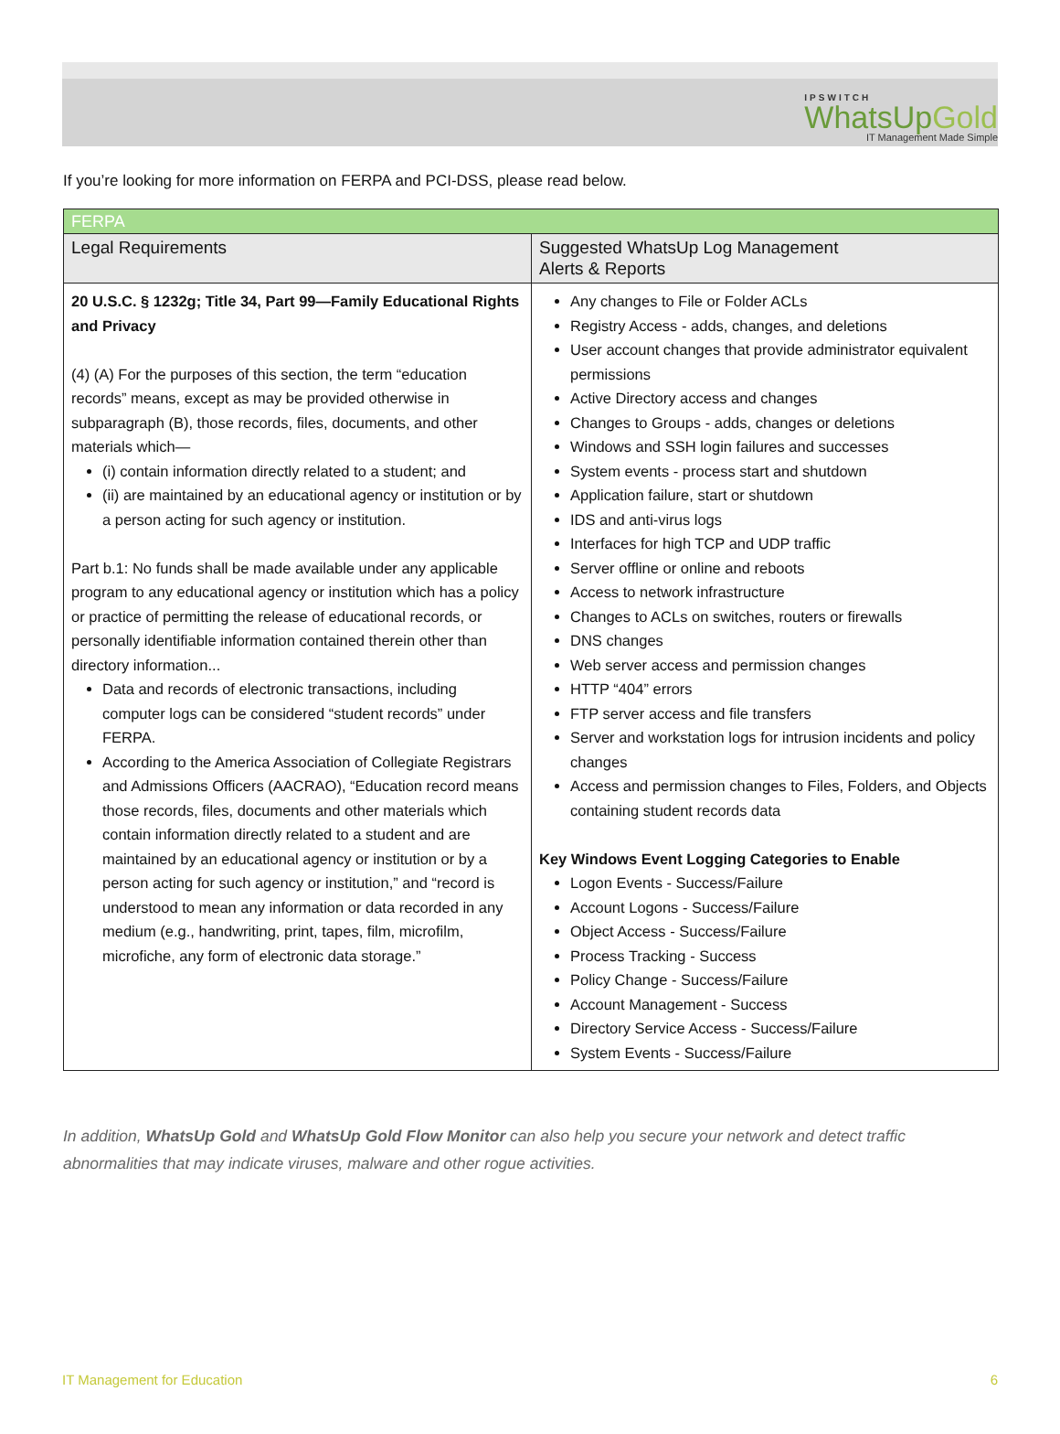IPSWITCH
WhatsUpGold
IT Management Made Simple
If you’re looking for more information on FERPA and PCI-DSS, please read below.
| FERPA | |
| --- | --- |
| Legal Requirements | Suggested WhatsUp Log Management Alerts & Reports |
| 20 U.S.C. § 1232g; Title 34, Part 99—Family Educational Rights and Privacy (4) (A) For the purposes of this section, the term “education records” means, except as may be provided otherwise in subparagraph (B), those records, files, documents, and other materials which— (i) contain information directly related to a student; and (ii) are maintained by an educational agency or institution or by a person acting for such agency or institution. Part b.1: No funds shall be made available under any applicable program to any educational agency or institution which has a policy or practice of permitting the release of educational records, or personally identifiable information contained therein other than directory information... Data and records of electronic transactions, including computer logs can be considered “student records” under FERPA. According to the America Association of Collegiate Registrars and Admissions Officers (AACRAO), “Education record means those records, files, documents and other materials which contain information directly related to a student and are maintained by an educational agency or institution or by a person acting for such agency or institution,” and “record is understood to mean any information or data recorded in any medium (e.g., handwriting, print, tapes, film, microfilm, microfiche, any form of electronic data storage.” | Any changes to File or Folder ACLs Registry Access - adds, changes, and deletions User account changes that provide administrator equivalent permissions Active Directory access and changes Changes to Groups - adds, changes or deletions Windows and SSH login failures and successes System events - process start and shutdown Application failure, start or shutdown IDS and anti-virus logs Interfaces for high TCP and UDP traffic Server offline or online and reboots Access to network infrastructure Changes to ACLs on switches, routers or firewalls DNS changes Web server access and permission changes HTTP “404” errors FTP server access and file transfers Server and workstation logs for intrusion incidents and policy changes Access and permission changes to Files, Folders, and Objects containing student records data Key Windows Event Logging Categories to Enable Logon Events - Success/Failure Account Logons - Success/Failure Object Access - Success/Failure Process Tracking - Success Policy Change - Success/Failure Account Management - Success Directory Service Access - Success/Failure System Events - Success/Failure |
In addition, WhatsUp Gold and WhatsUp Gold Flow Monitor can also help you secure your network and detect traffic abnormalities that may indicate viruses, malware and other rogue activities.
IT Management for Education 6